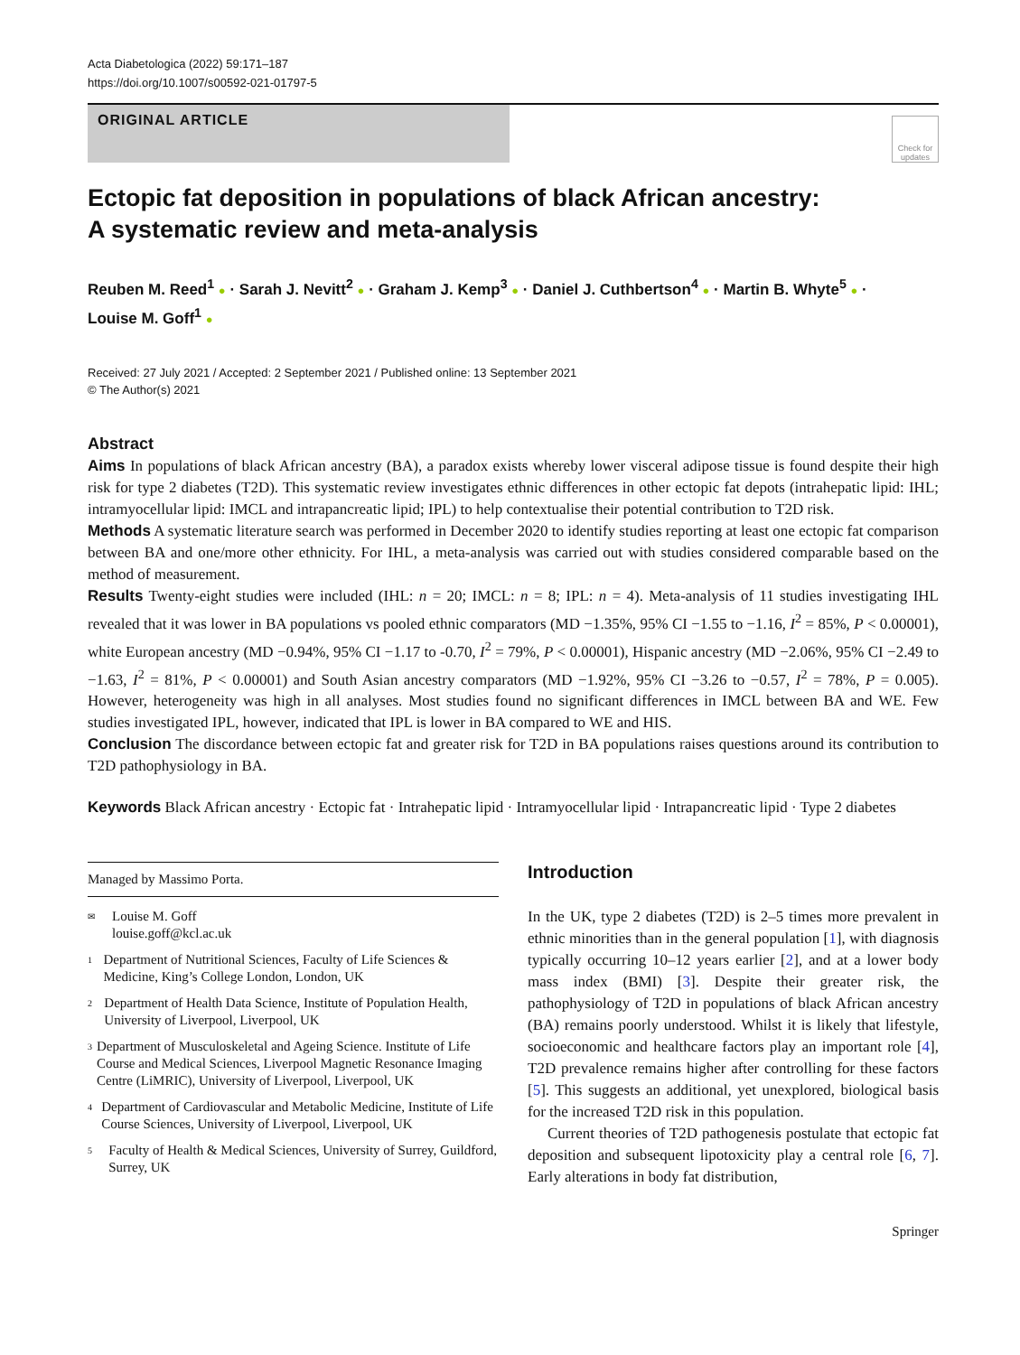Acta Diabetologica (2022) 59:171–187
https://doi.org/10.1007/s00592-021-01797-5
ORIGINAL ARTICLE
Check for updates
Ectopic fat deposition in populations of black African ancestry:
A systematic review and meta-analysis
Reuben M. Reed<sup>1</sup> ● · Sarah J. Nevitt<sup>2</sup> ● · Graham J. Kemp<sup>3</sup> ● · Daniel J. Cuthbertson<sup>4</sup> ● · Martin B. Whyte<sup>5</sup> ● ·
Louise M. Goff<sup>1</sup> ●
Received: 27 July 2021 / Accepted: 2 September 2021 / Published online: 13 September 2021
© The Author(s) 2021
Abstract
Aims In populations of black African ancestry (BA), a paradox exists whereby lower visceral adipose tissue is found despite their high risk for type 2 diabetes (T2D). This systematic review investigates ethnic differences in other ectopic fat depots (intrahepatic lipid: IHL; intramyocellular lipid: IMCL and intrapancreatic lipid; IPL) to help contextualise their potential contribution to T2D risk.
Methods A systematic literature search was performed in December 2020 to identify studies reporting at least one ectopic fat comparison between BA and one/more other ethnicity. For IHL, a meta-analysis was carried out with studies considered comparable based on the method of measurement.
Results Twenty-eight studies were included (IHL: n = 20; IMCL: n = 8; IPL: n = 4). Meta-analysis of 11 studies investigating IHL revealed that it was lower in BA populations vs pooled ethnic comparators (MD −1.35%, 95% CI −1.55 to −1.16, I<sup>2</sup> = 85%, P < 0.00001), white European ancestry (MD −0.94%, 95% CI −1.17 to -0.70, I<sup>2</sup> = 79%, P < 0.00001), Hispanic ancestry (MD −2.06%, 95% CI −2.49 to −1.63, I<sup>2</sup> = 81%, P < 0.00001) and South Asian ancestry comparators (MD −1.92%, 95% CI −3.26 to −0.57, I<sup>2</sup> = 78%, P = 0.005). However, heterogeneity was high in all analyses. Most studies found no significant differences in IMCL between BA and WE. Few studies investigated IPL, however, indicated that IPL is lower in BA compared to WE and HIS.
Conclusion The discordance between ectopic fat and greater risk for T2D in BA populations raises questions around its contribution to T2D pathophysiology in BA.
Keywords Black African ancestry · Ectopic fat · Intrahepatic lipid · Intramyocellular lipid · Intrapancreatic lipid · Type 2 diabetes
Managed by Massimo Porta.
✉ Louise M. Goff
louise.goff@kcl.ac.uk
1 Department of Nutritional Sciences, Faculty of Life Sciences & Medicine, King’s College London, London, UK
2 Department of Health Data Science, Institute of Population Health, University of Liverpool, Liverpool, UK
3 Department of Musculoskeletal and Ageing Science. Institute of Life Course and Medical Sciences, Liverpool Magnetic Resonance Imaging Centre (LiMRIC), University of Liverpool, Liverpool, UK
4 Department of Cardiovascular and Metabolic Medicine, Institute of Life Course Sciences, University of Liverpool, Liverpool, UK
5 Faculty of Health & Medical Sciences, University of Surrey, Guildford, Surrey, UK
Introduction
In the UK, type 2 diabetes (T2D) is 2–5 times more prevalent in ethnic minorities than in the general population [1], with diagnosis typically occurring 10–12 years earlier [2], and at a lower body mass index (BMI) [3]. Despite their greater risk, the pathophysiology of T2D in populations of black African ancestry (BA) remains poorly understood. Whilst it is likely that lifestyle, socioeconomic and healthcare factors play an important role [4], T2D prevalence remains higher after controlling for these factors [5]. This suggests an additional, yet unexplored, biological basis for the increased T2D risk in this population.
Current theories of T2D pathogenesis postulate that ectopic fat deposition and subsequent lipotoxicity play a central role [6, 7]. Early alterations in body fat distribution,
Springer